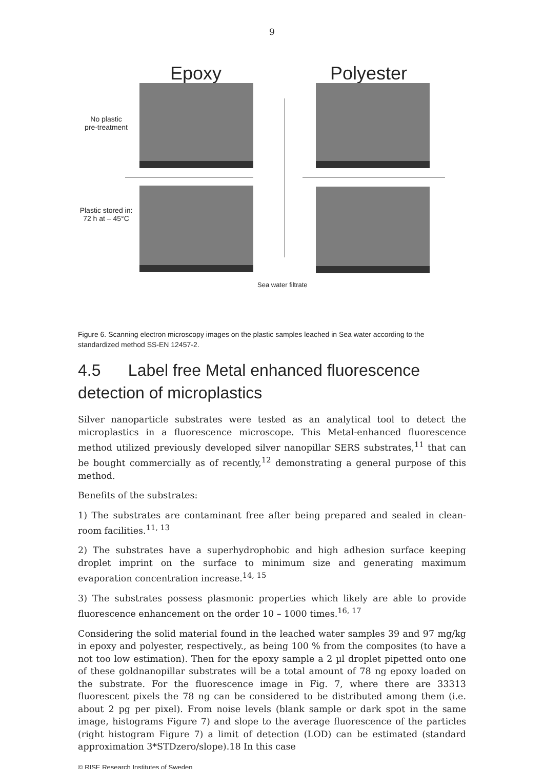9
Epoxy Polyester
No plastic
pre-treatment
Plastic stored in:
72 h at – 45°C
Sea water filtrate
Figure 6. Scanning electron microscopy images on the plastic samples leached in Sea water according to the standardized method SS-EN 12457-2.
4.5 Label free Metal enhanced fluorescence detection of microplastics
Silver nanoparticle substrates were tested as an analytical tool to detect the microplastics in a fluorescence microscope. This Metal-enhanced fluorescence method utilized previously developed silver nanopillar SERS substrates,<sup>11</sup> that can be bought commercially as of recently,<sup>12</sup> demonstrating a general purpose of this method.
Benefits of the substrates:
1) The substrates are contaminant free after being prepared and sealed in clean-room facilities.<sup>11, 13</sup>
2) The substrates have a superhydrophobic and high adhesion surface keeping droplet imprint on the surface to minimum size and generating maximum evaporation concentration increase.<sup>14, 15</sup>
3) The substrates possess plasmonic properties which likely are able to provide fluorescence enhancement on the order 10 – 1000 times.<sup>16, 17</sup>
Considering the solid material found in the leached water samples 39 and 97 mg/kg in epoxy and polyester, respectively., as being 100 % from the composites (to have a not too low estimation). Then for the epoxy sample a 2 µl droplet pipetted onto one of these goldnanopillar substrates will be a total amount of 78 ng epoxy loaded on the substrate. For the fluorescence image in Fig. 7, where there are 33313 fluorescent pixels the 78 ng can be considered to be distributed among them (i.e. about 2 pg per pixel). From noise levels (blank sample or dark spot in the same image, histograms Figure 7) and slope to the average fluorescence of the particles (right histogram Figure 7) a limit of detection (LOD) can be estimated (standard approximation 3*STDzero/slope).18 In this case
© RISE Research Institutes of Sweden